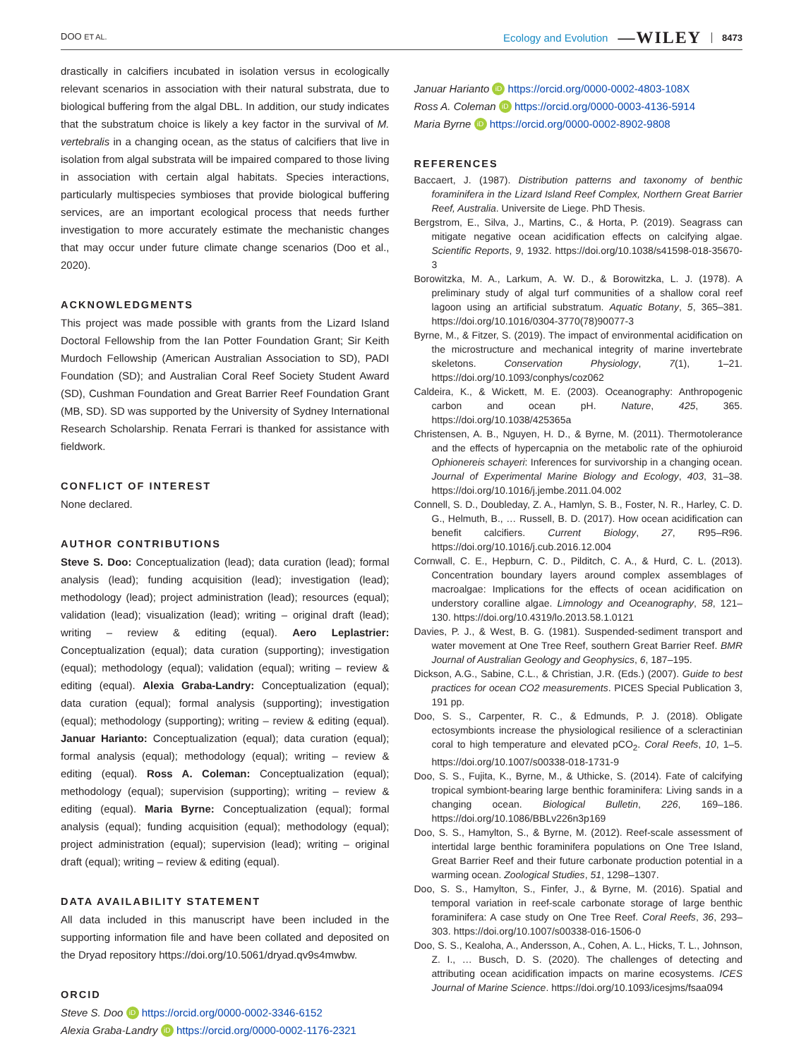DOO ET AL. Ecology and Evolution —WILEY 8473
drastically in calcifiers incubated in isolation versus in ecologically relevant scenarios in association with their natural substrata, due to biological buffering from the algal DBL. In addition, our study indicates that the substratum choice is likely a key factor in the survival of M. vertebralis in a changing ocean, as the status of calcifiers that live in isolation from algal substrata will be impaired compared to those living in association with certain algal habitats. Species interactions, particularly multispecies symbioses that provide biological buffering services, are an important ecological process that needs further investigation to more accurately estimate the mechanistic changes that may occur under future climate change scenarios (Doo et al., 2020).
ACKNOWLEDGMENTS
This project was made possible with grants from the Lizard Island Doctoral Fellowship from the Ian Potter Foundation Grant; Sir Keith Murdoch Fellowship (American Australian Association to SD), PADI Foundation (SD); and Australian Coral Reef Society Student Award (SD), Cushman Foundation and Great Barrier Reef Foundation Grant (MB, SD). SD was supported by the University of Sydney International Research Scholarship. Renata Ferrari is thanked for assistance with fieldwork.
CONFLICT OF INTEREST
None declared.
AUTHOR CONTRIBUTIONS
Steve S. Doo: Conceptualization (lead); data curation (lead); formal analysis (lead); funding acquisition (lead); investigation (lead); methodology (lead); project administration (lead); resources (equal); validation (lead); visualization (lead); writing – original draft (lead); writing – review & editing (equal). Aero Leplastrier: Conceptualization (equal); data curation (supporting); investigation (equal); methodology (equal); validation (equal); writing – review & editing (equal). Alexia Graba-Landry: Conceptualization (equal); data curation (equal); formal analysis (supporting); investigation (equal); methodology (supporting); writing – review & editing (equal). Januar Harianto: Conceptualization (equal); data curation (equal); formal analysis (equal); methodology (equal); writing – review & editing (equal). Ross A. Coleman: Conceptualization (equal); methodology (equal); supervision (supporting); writing – review & editing (equal). Maria Byrne: Conceptualization (equal); formal analysis (equal); funding acquisition (equal); methodology (equal); project administration (equal); supervision (lead); writing – original draft (equal); writing – review & editing (equal).
DATA AVAILABILITY STATEMENT
All data included in this manuscript have been included in the supporting information file and have been collated and deposited on the Dryad repository https://doi.org/10.5061/dryad.qv9s4mwbw.
ORCID
Steve S. Doo iD https://orcid.org/0000-0002-3346-6152
Alexia Graba-Landry iD https://orcid.org/0000-0002-1176-2321
Januar Harianto iD https://orcid.org/0000-0002-4803-108X
Ross A. Coleman iD https://orcid.org/0000-0003-4136-5914
Maria Byrne iD https://orcid.org/0000-0002-8902-9808
REFERENCES
Baccaert, J. (1987). Distribution patterns and taxonomy of benthic foraminifera in the Lizard Island Reef Complex, Northern Great Barrier Reef, Australia. Universite de Liege. PhD Thesis.
Bergstrom, E., Silva, J., Martins, C., & Horta, P. (2019). Seagrass can mitigate negative ocean acidification effects on calcifying algae. Scientific Reports, 9, 1932. https://doi.org/10.1038/s41598-018-35670-3
Borowitzka, M. A., Larkum, A. W. D., & Borowitzka, L. J. (1978). A preliminary study of algal turf communities of a shallow coral reef lagoon using an artificial substratum. Aquatic Botany, 5, 365–381. https://doi.org/10.1016/0304-3770(78)90077-3
Byrne, M., & Fitzer, S. (2019). The impact of environmental acidification on the microstructure and mechanical integrity of marine invertebrate skeletons. Conservation Physiology, 7(1), 1–21. https://doi.org/10.1093/conphys/coz062
Caldeira, K., & Wickett, M. E. (2003). Oceanography: Anthropogenic carbon and ocean pH. Nature, 425, 365. https://doi.org/10.1038/425365a
Christensen, A. B., Nguyen, H. D., & Byrne, M. (2011). Thermotolerance and the effects of hypercapnia on the metabolic rate of the ophiuroid Ophionereis schayeri: Inferences for survivorship in a changing ocean. Journal of Experimental Marine Biology and Ecology, 403, 31–38. https://doi.org/10.1016/j.jembe.2011.04.002
Connell, S. D., Doubleday, Z. A., Hamlyn, S. B., Foster, N. R., Harley, C. D. G., Helmuth, B., … Russell, B. D. (2017). How ocean acidification can benefit calcifiers. Current Biology, 27, R95–R96. https://doi.org/10.1016/j.cub.2016.12.004
Cornwall, C. E., Hepburn, C. D., Pilditch, C. A., & Hurd, C. L. (2013). Concentration boundary layers around complex assemblages of macroalgae: Implications for the effects of ocean acidification on understory coralline algae. Limnology and Oceanography, 58, 121–130. https://doi.org/10.4319/lo.2013.58.1.0121
Davies, P. J., & West, B. G. (1981). Suspended-sediment transport and water movement at One Tree Reef, southern Great Barrier Reef. BMR Journal of Australian Geology and Geophysics, 6, 187–195.
Dickson, A.G., Sabine, C.L., & Christian, J.R. (Eds.) (2007). Guide to best practices for ocean CO2 measurements. PICES Special Publication 3, 191 pp.
Doo, S. S., Carpenter, R. C., & Edmunds, P. J. (2018). Obligate ectosymbionts increase the physiological resilience of a scleractinian coral to high temperature and elevated pCO<sub>2</sub>. Coral Reefs, 10, 1–5. https://doi.org/10.1007/s00338-018-1731-9
Doo, S. S., Fujita, K., Byrne, M., & Uthicke, S. (2014). Fate of calcifying tropical symbiont-bearing large benthic foraminifera: Living sands in a changing ocean. Biological Bulletin, 226, 169–186. https://doi.org/10.1086/BBLv226n3p169
Doo, S. S., Hamylton, S., & Byrne, M. (2012). Reef-scale assessment of intertidal large benthic foraminifera populations on One Tree Island, Great Barrier Reef and their future carbonate production potential in a warming ocean. Zoological Studies, 51, 1298–1307.
Doo, S. S., Hamylton, S., Finfer, J., & Byrne, M. (2016). Spatial and temporal variation in reef-scale carbonate storage of large benthic foraminifera: A case study on One Tree Reef. Coral Reefs, 36, 293–303. https://doi.org/10.1007/s00338-016-1506-0
Doo, S. S., Kealoha, A., Andersson, A., Cohen, A. L., Hicks, T. L., Johnson, Z. I., … Busch, D. S. (2020). The challenges of detecting and attributing ocean acidification impacts on marine ecosystems. ICES Journal of Marine Science. https://doi.org/10.1093/icesjms/fsaa094